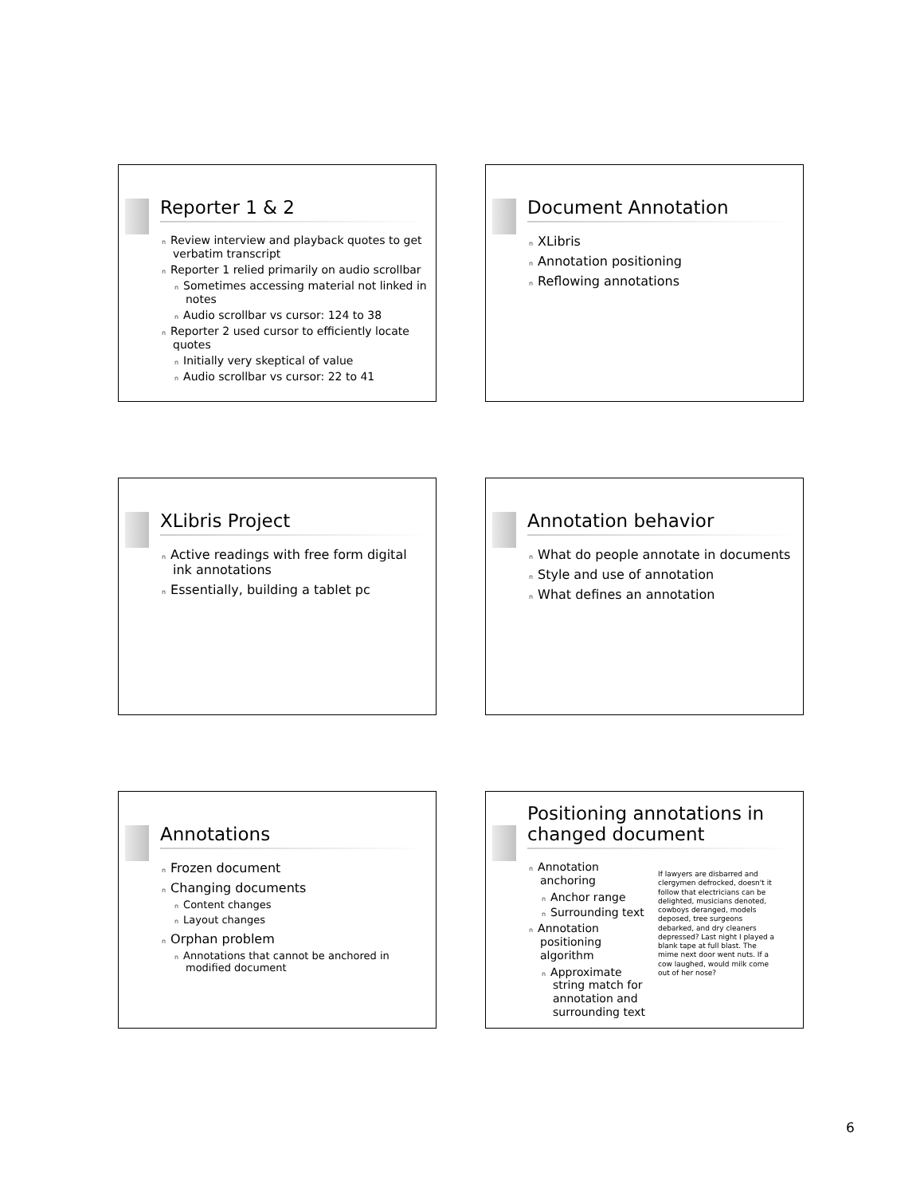Reporter 1 & 2
n Review interview and playback quotes to get verbatim transcript
n Reporter 1 relied primarily on audio scrollbar
n Sometimes accessing material not linked in notes
n Audio scrollbar vs cursor: 124 to 38
n Reporter 2 used cursor to efficiently locate quotes
n Initially very skeptical of value
n Audio scrollbar vs cursor: 22 to 41
Document Annotation
n XLibris
n Annotation positioning
n Reflowing annotations
XLibris Project
n Active readings with free form digital ink annotations
n Essentially, building a tablet pc
Annotation behavior
n What do people annotate in documents
n Style and use of annotation
n What defines an annotation
Annotations
n Frozen document
n Changing documents
n Content changes
n Layout changes
n Orphan problem
n Annotations that cannot be anchored in modified document
Positioning annotations in changed document
n Annotation anchoring
n Anchor range
n Surrounding text
n Annotation positioning algorithm
n Approximate string match for annotation and surrounding text
If lawyers are disbarred and clergymen defrocked, doesn't it follow that electricians can be delighted, musicians denoted, cowboys deranged, models deposed, tree surgeons debarked, and dry cleaners depressed? Last night I played a blank tape at full blast. The mime next door went nuts. If a cow laughed, would milk come out of her nose?
6